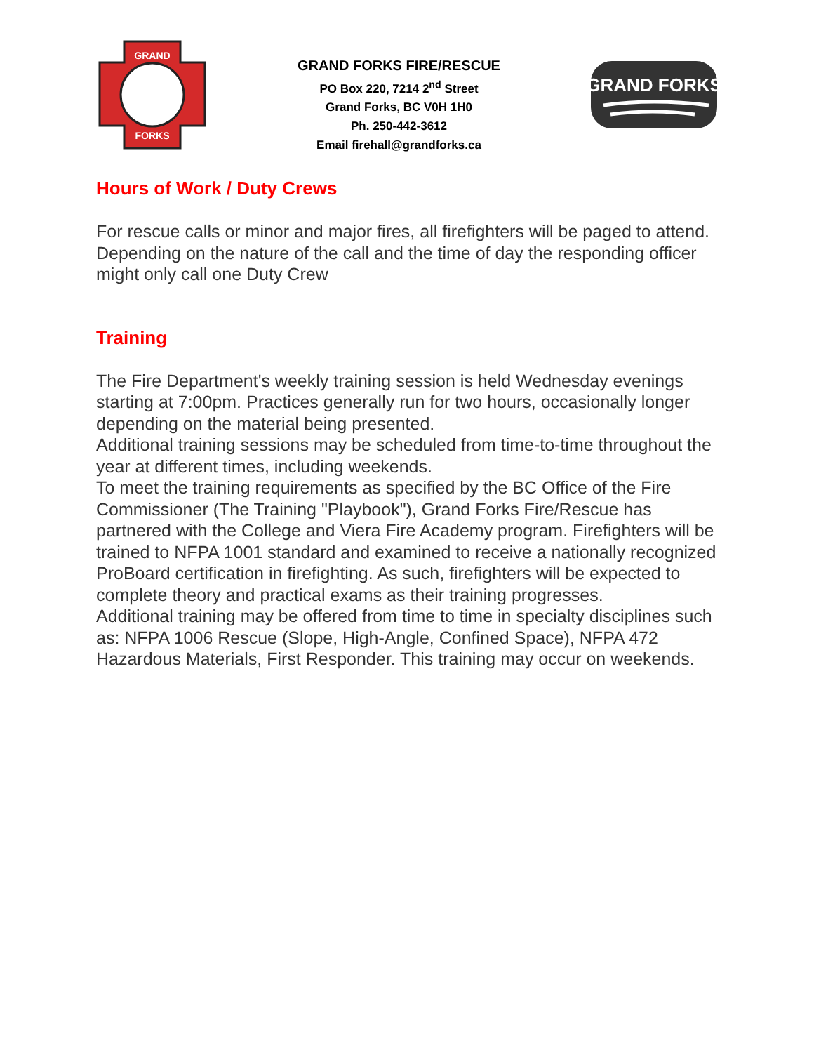GRAND
FORKS
GRAND FORKS FIRE/RESCUE
PO Box 220, 7214 2<sup>nd</sup> Street
Grand Forks, BC V0H 1H0
Ph. 250-442-3612
Email firehall@grandforks.ca
GRAND FORKS
Hours of Work / Duty Crews
For rescue calls or minor and major fires, all firefighters will be paged to attend.
Depending on the nature of the call and the time of day the responding officer might only call one Duty Crew
Training
The Fire Department's weekly training session is held Wednesday evenings starting at 7:00pm. Practices generally run for two hours, occasionally longer depending on the material being presented.
Additional training sessions may be scheduled from time-to-time throughout the year at different times, including weekends.
To meet the training requirements as specified by the BC Office of the Fire Commissioner (The Training "Playbook"), Grand Forks Fire/Rescue has partnered with the College and Viera Fire Academy program. Firefighters will be trained to NFPA 1001 standard and examined to receive a nationally recognized ProBoard certification in firefighting. As such, firefighters will be expected to complete theory and practical exams as their training progresses.
Additional training may be offered from time to time in specialty disciplines such as: NFPA 1006 Rescue (Slope, High-Angle, Confined Space), NFPA 472 Hazardous Materials, First Responder. This training may occur on weekends.